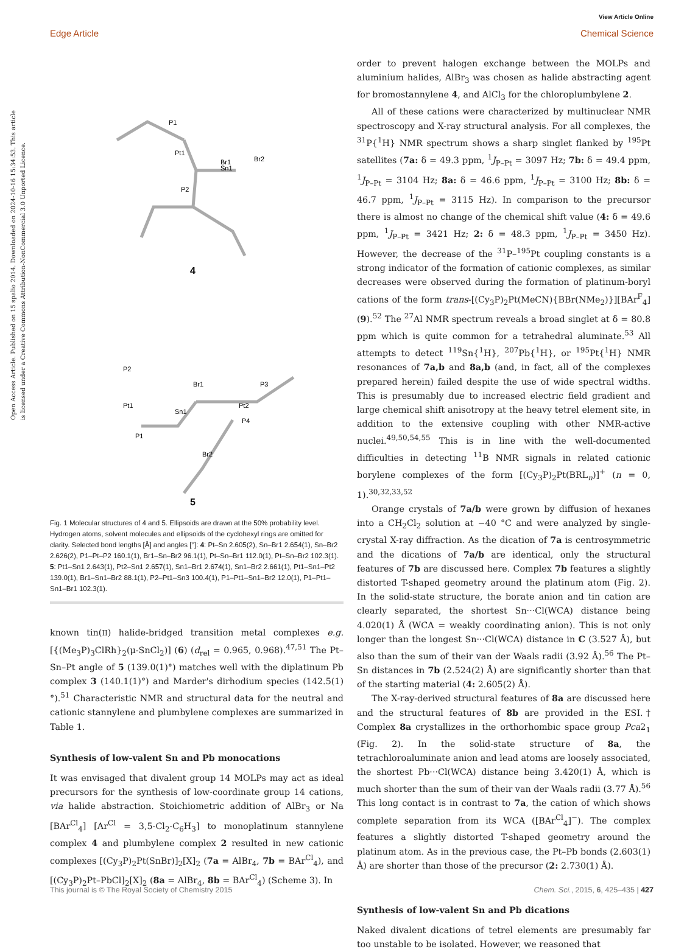View Article Online
Edge Article Chemical Science
Open Access Article. Published on 15 spalio 2014. Downloaded on 2024-10-16 15:34:53. This article is licensed under a Creative Commons Attribution-NonCommercial 3.0 Unported Licence.
4
5
P1
Br1
Pt1
Sn1
Br2
P2
P2
Pt1
Br1
Sn1
Pt2
P3
P4
P1
Br2
Fig. 1 Molecular structures of 4 and 5. Ellipsoids are drawn at the 50% probability level. Hydrogen atoms, solvent molecules and ellipsoids of the cyclohexyl rings are omitted for clarity. Selected bond lengths [Å] and angles [°]: 4: Pt–Sn 2.605(2), Sn–Br1 2.654(1), Sn–Br2 2.626(2), P1–Pt–P2 160.1(1), Br1–Sn–Br2 96.1(1), Pt–Sn–Br1 112.0(1), Pt–Sn–Br2 102.3(1). 5: Pt1–Sn1 2.643(1), Pt2–Sn1 2.657(1), Sn1–Br1 2.674(1), Sn1–Br2 2.661(1), Pt1–Sn1–Pt2 139.0(1), Br1–Sn1–Br2 88.1(1), P2–Pt1–Sn3 100.4(1), P1–Pt1–Sn1–Br2 12.0(1), P1–Pt1–Sn1–Br1 102.3(1).
known tin(II) halide-bridged transition metal complexes e.g. [{(Me<sub>3</sub>P)<sub>3</sub>ClRh}<sub>2</sub>(μ-SnCl<sub>2</sub>)] (6) (d<sub>rel</sub> = 0.965, 0.968).<sup>47,51</sup> The Pt–Sn–Pt angle of 5 (139.0(1)°) matches well with the diplatinum Pb complex 3 (140.1(1)°) and Marder's dirhodium species (142.5(1)°).<sup>51</sup> Characteristic NMR and structural data for the neutral and cationic stannylene and plumbylene complexes are summarized in Table 1.
Synthesis of low-valent Sn and Pb monocations
It was envisaged that divalent group 14 MOLPs may act as ideal precursors for the synthesis of low-coordinate group 14 cations, via halide abstraction. Stoichiometric addition of AlBr<sub>3</sub> or Na [BAr<sup>Cl</sup><sub>4</sub>] [Ar<sup>Cl</sup> = 3,5-Cl<sub>2</sub>-C<sub>6</sub>H<sub>3</sub>] to monoplatinum stannylene complex 4 and plumbylene complex 2 resulted in new cationic complexes [(Cy<sub>3</sub>P)<sub>2</sub>Pt(SnBr)]<sub>2</sub>[X]<sub>2</sub> (7a = AlBr<sub>4</sub>, 7b = BAr<sup>Cl</sup><sub>4</sub>), and [(Cy<sub>3</sub>P)<sub>2</sub>Pt–PbCl]<sub>2</sub>[X]<sub>2</sub> (8a = AlBr<sub>4</sub>, 8b = BAr<sup>Cl</sup><sub>4</sub>) (Scheme 3). In
order to prevent halogen exchange between the MOLPs and aluminium halides, AlBr<sub>3</sub> was chosen as halide abstracting agent for bromostannylene 4, and AlCl<sub>3</sub> for the chloroplumbylene 2.
All of these cations were characterized by multinuclear NMR spectroscopy and X-ray structural analysis. For all complexes, the <sup>31</sup>P{<sup>1</sup>H} NMR spectrum shows a sharp singlet flanked by <sup>195</sup>Pt satellites (7a: δ = 49.3 ppm, <sup>1</sup>J<sub>P–Pt</sub> = 3097 Hz; 7b: δ = 49.4 ppm, <sup>1</sup>J<sub>P–Pt</sub> = 3104 Hz; 8a: δ = 46.6 ppm, <sup>1</sup>J<sub>P–Pt</sub> = 3100 Hz; 8b: δ = 46.7 ppm, <sup>1</sup>J<sub>P–Pt</sub> = 3115 Hz). In comparison to the precursor there is almost no change of the chemical shift value (4: δ = 49.6 ppm, <sup>1</sup>J<sub>P–Pt</sub> = 3421 Hz; 2: δ = 48.3 ppm, <sup>1</sup>J<sub>P–Pt</sub> = 3450 Hz). However, the decrease of the <sup>31</sup>P–<sup>195</sup>Pt coupling constants is a strong indicator of the formation of cationic complexes, as similar decreases were observed during the formation of platinum-boryl cations of the form trans-[(Cy<sub>3</sub>P)<sub>2</sub>Pt(MeCN){BBr(NMe<sub>2</sub>)}][BAr<sup>F</sup><sub>4</sub>] (9).<sup>52</sup> The <sup>27</sup>Al NMR spectrum reveals a broad singlet at δ = 80.8 ppm which is quite common for a tetrahedral aluminate.<sup>53</sup> All attempts to detect <sup>119</sup>Sn{<sup>1</sup>H}, <sup>207</sup>Pb{<sup>1</sup>H}, or <sup>195</sup>Pt{<sup>1</sup>H} NMR resonances of 7a,b and 8a,b (and, in fact, all of the complexes prepared herein) failed despite the use of wide spectral widths. This is presumably due to increased electric field gradient and large chemical shift anisotropy at the heavy tetrel element site, in addition to the extensive coupling with other NMR-active nuclei.<sup>49,50,54,55</sup> This is in line with the well-documented difficulties in detecting <sup>11</sup>B NMR signals in related cationic borylene complexes of the form [(Cy<sub>3</sub>P)<sub>2</sub>Pt(BRL<sub>n</sub>)]<sup>+</sup> (n = 0, 1).<sup>30,32,33,52</sup>
Orange crystals of 7a/b were grown by diffusion of hexanes into a CH<sub>2</sub>Cl<sub>2</sub> solution at −40 °C and were analyzed by single-crystal X-ray diffraction. As the dication of 7a is centrosymmetric and the dications of 7a/b are identical, only the structural features of 7b are discussed here. Complex 7b features a slightly distorted T-shaped geometry around the platinum atom (Fig. 2). In the solid-state structure, the borate anion and tin cation are clearly separated, the shortest Sn···Cl(WCA) distance being 4.020(1) Å (WCA = weakly coordinating anion). This is not only longer than the longest Sn···Cl(WCA) distance in C (3.527 Å), but also than the sum of their van der Waals radii (3.92 Å).<sup>56</sup> The Pt–Sn distances in 7b (2.524(2) Å) are significantly shorter than that of the starting material (4: 2.605(2) Å).
The X-ray-derived structural features of 8a are discussed here and the structural features of 8b are provided in the ESI.† Complex 8a crystallizes in the orthorhombic space group Pca2<sub>1</sub> (Fig. 2). In the solid-state structure of 8a, the tetrachloroaluminate anion and lead atoms are loosely associated, the shortest Pb···Cl(WCA) distance being 3.420(1) Å, which is much shorter than the sum of their van der Waals radii (3.77 Å).<sup>56</sup> This long contact is in contrast to 7a, the cation of which shows complete separation from its WCA ([BAr<sup>Cl</sup><sub>4</sub>]<sup>−</sup>). The complex features a slightly distorted T-shaped geometry around the platinum atom. As in the previous case, the Pt–Pb bonds (2.603(1) Å) are shorter than those of the precursor (2: 2.730(1) Å).
Synthesis of low-valent Sn and Pb dications
Naked divalent dications of tetrel elements are presumably far too unstable to be isolated. However, we reasoned that
This journal is © The Royal Society of Chemistry 2015 Chem. Sci., 2015, 6, 425–435 | 427